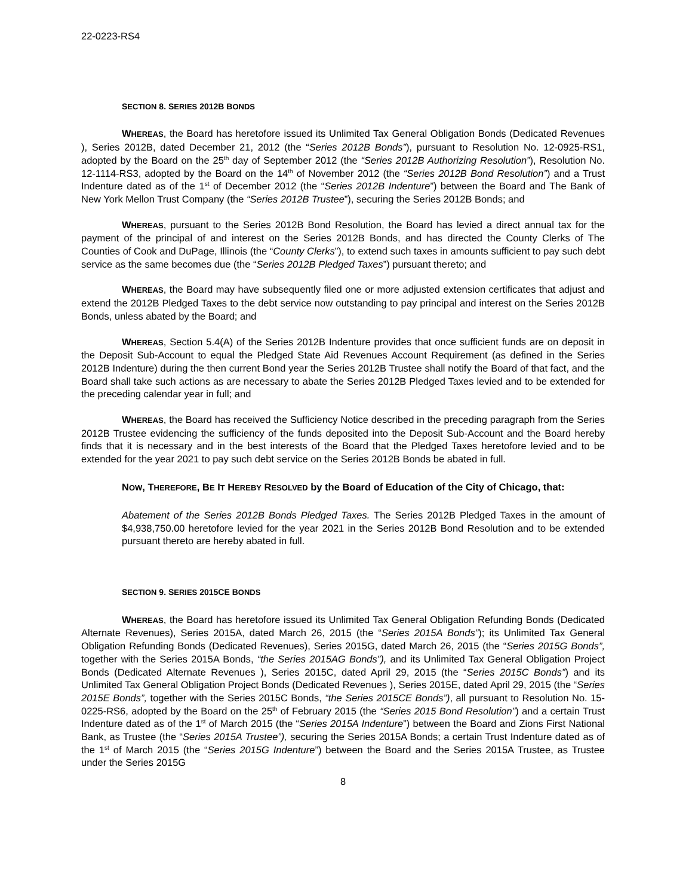22-0223-RS4
SECTION 8. SERIES 2012B BONDS
WHEREAS, the Board has heretofore issued its Unlimited Tax General Obligation Bonds (Dedicated Revenues ), Series 2012B, dated December 21, 2012 (the “Series 2012B Bonds”), pursuant to Resolution No. 12-0925-RS1, adopted by the Board on the 25<sup>th</sup> day of September 2012 (the “Series 2012B Authorizing Resolution”), Resolution No. 12-1114-RS3, adopted by the Board on the 14<sup>th</sup> of November 2012 (the “Series 2012B Bond Resolution”) and a Trust Indenture dated as of the 1<sup>st</sup> of December 2012 (the “Series 2012B Indenture”) between the Board and The Bank of New York Mellon Trust Company (the “Series 2012B Trustee”), securing the Series 2012B Bonds; and
WHEREAS, pursuant to the Series 2012B Bond Resolution, the Board has levied a direct annual tax for the payment of the principal of and interest on the Series 2012B Bonds, and has directed the County Clerks of The Counties of Cook and DuPage, Illinois (the “County Clerks”), to extend such taxes in amounts sufficient to pay such debt service as the same becomes due (the “Series 2012B Pledged Taxes”) pursuant thereto; and
WHEREAS, the Board may have subsequently filed one or more adjusted extension certificates that adjust and extend the 2012B Pledged Taxes to the debt service now outstanding to pay principal and interest on the Series 2012B Bonds, unless abated by the Board; and
WHEREAS, Section 5.4(A) of the Series 2012B Indenture provides that once sufficient funds are on deposit in the Deposit Sub-Account to equal the Pledged State Aid Revenues Account Requirement (as defined in the Series 2012B Indenture) during the then current Bond year the Series 2012B Trustee shall notify the Board of that fact, and the Board shall take such actions as are necessary to abate the Series 2012B Pledged Taxes levied and to be extended for the preceding calendar year in full; and
WHEREAS, the Board has received the Sufficiency Notice described in the preceding paragraph from the Series 2012B Trustee evidencing the sufficiency of the funds deposited into the Deposit Sub-Account and the Board hereby finds that it is necessary and in the best interests of the Board that the Pledged Taxes heretofore levied and to be extended for the year 2021 to pay such debt service on the Series 2012B Bonds be abated in full.
NOW, THEREFORE, BE IT HEREBY RESOLVED by the Board of Education of the City of Chicago, that:
Abatement of the Series 2012B Bonds Pledged Taxes. The Series 2012B Pledged Taxes in the amount of $4,938,750.00 heretofore levied for the year 2021 in the Series 2012B Bond Resolution and to be extended pursuant thereto are hereby abated in full.
SECTION 9. SERIES 2015CE BONDS
WHEREAS, the Board has heretofore issued its Unlimited Tax General Obligation Refunding Bonds (Dedicated Alternate Revenues), Series 2015A, dated March 26, 2015 (the “Series 2015A Bonds”); its Unlimited Tax General Obligation Refunding Bonds (Dedicated Revenues), Series 2015G, dated March 26, 2015 (the “Series 2015G Bonds”, together with the Series 2015A Bonds, “the Series 2015AG Bonds”), and its Unlimited Tax General Obligation Project Bonds (Dedicated Alternate Revenues ), Series 2015C, dated April 29, 2015 (the “Series 2015C Bonds”) and its Unlimited Tax General Obligation Project Bonds (Dedicated Revenues ), Series 2015E, dated April 29, 2015 (the “Series 2015E Bonds”, together with the Series 2015C Bonds, “the Series 2015CE Bonds”), all pursuant to Resolution No. 15-0225-RS6, adopted by the Board on the 25<sup>th</sup> of February 2015 (the “Series 2015 Bond Resolution”) and a certain Trust Indenture dated as of the 1<sup>st</sup> of March 2015 (the “Series 2015A Indenture”) between the Board and Zions First National Bank, as Trustee (the “Series 2015A Trustee”), securing the Series 2015A Bonds; a certain Trust Indenture dated as of the 1<sup>st</sup> of March 2015 (the “Series 2015G Indenture”) between the Board and the Series 2015A Trustee, as Trustee under the Series 2015G
8